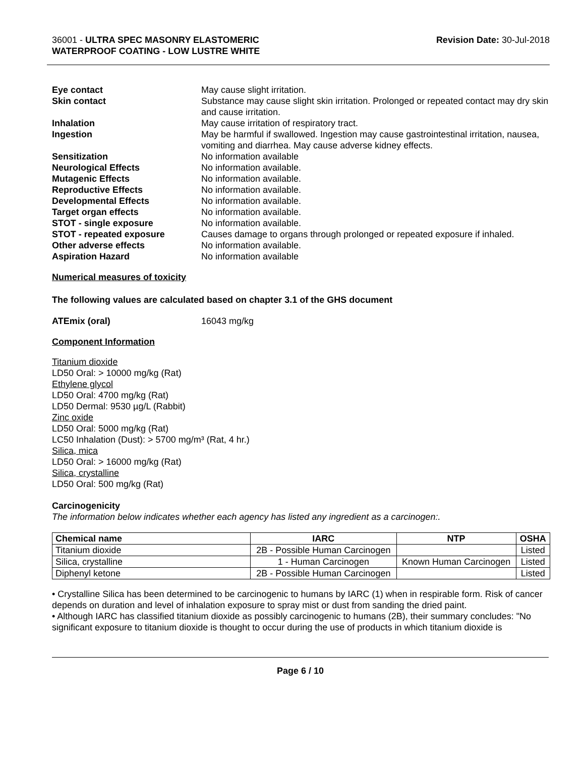36001 - ULTRA SPEC MASONRY ELASTOMERIC
WATERPROOF COATING - LOW LUSTRE WHITE
Revision Date: 30-Jul-2018
Eye contact May cause slight irritation. Skin contact Substance may cause slight skin irritation. Prolonged or repeated contact may dry skin and cause irritation. Inhalation May cause irritation of respiratory tract. Ingestion May be harmful if swallowed. Ingestion may cause gastrointestinal irritation, nausea, vomiting and diarrhea. May cause adverse kidney effects. Sensitization No information available Neurological Effects No information available. Mutagenic Effects No information available. Reproductive Effects No information available. Developmental Effects No information available. Target organ effects No information available. STOT - single exposure No information available. STOT - repeated exposure Causes damage to organs through prolonged or repeated exposure if inhaled. Other adverse effects No information available. Aspiration Hazard No information available
Numerical measures of toxicity
The following values are calculated based on chapter 3.1 of the GHS document
ATEmix (oral) 16043 mg/kg
Component Information
Titanium dioxide
LD50 Oral: > 10000 mg/kg (Rat)
Ethylene glycol
LD50 Oral: 4700 mg/kg (Rat)
LD50 Dermal: 9530 µg/L (Rabbit)
Zinc oxide
LD50 Oral: 5000 mg/kg (Rat)
LC50 Inhalation (Dust): > 5700 mg/m³ (Rat, 4 hr.)
Silica, mica
LD50 Oral: > 16000 mg/kg (Rat)
Silica, crystalline
LD50 Oral: 500 mg/kg (Rat)
Carcinogenicity
The information below indicates whether each agency has listed any ingredient as a carcinogen:.
| Chemical name | IARC | NTP | OSHA |
| --- | --- | --- | --- |
| Titanium dioxide | 2B - Possible Human Carcinogen | | Listed |
| Silica, crystalline | 1 - Human Carcinogen | Known Human Carcinogen | Listed |
| Diphenyl ketone | 2B - Possible Human Carcinogen | | Listed |
• Crystalline Silica has been determined to be carcinogenic to humans by IARC (1) when in respirable form. Risk of cancer depends on duration and level of inhalation exposure to spray mist or dust from sanding the dried paint.
• Although IARC has classified titanium dioxide as possibly carcinogenic to humans (2B), their summary concludes: "No significant exposure to titanium dioxide is thought to occur during the use of products in which titanium dioxide is
Page 6 / 10